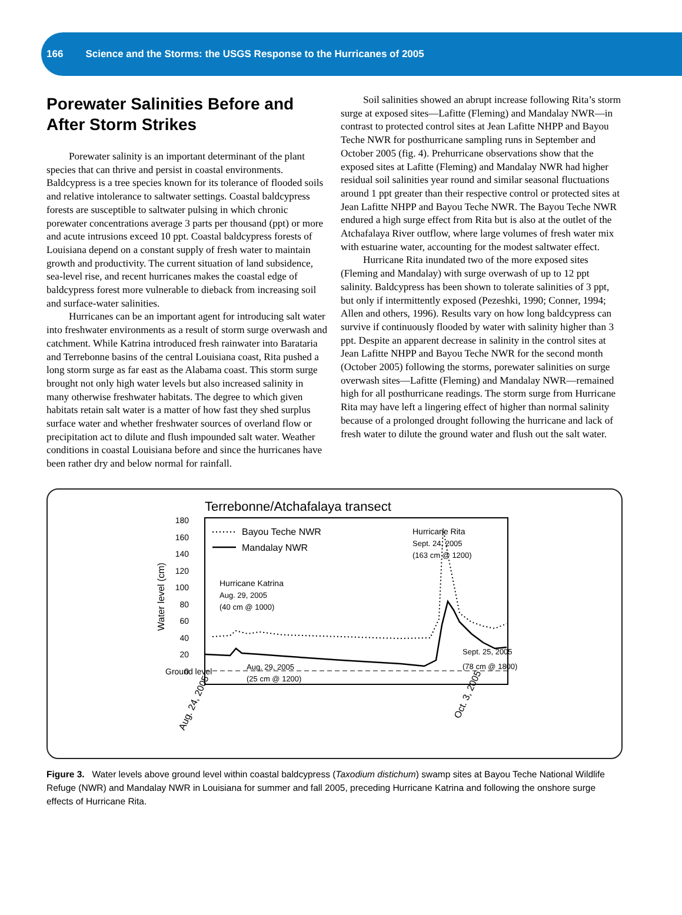166 Science and the Storms: the USGS Response to the Hurricanes of 2005
Porewater Salinities Before and After Storm Strikes
Porewater salinity is an important determinant of the plant species that can thrive and persist in coastal environments. Baldcypress is a tree species known for its tolerance of flooded soils and relative intolerance to saltwater settings. Coastal baldcypress forests are susceptible to saltwater pulsing in which chronic porewater concentrations average 3 parts per thousand (ppt) or more and acute intrusions exceed 10 ppt. Coastal baldcypress forests of Louisiana depend on a constant supply of fresh water to maintain growth and productivity. The current situation of land subsidence, sea-level rise, and recent hurricanes makes the coastal edge of baldcypress forest more vulnerable to dieback from increasing soil and surface-water salinities.
Hurricanes can be an important agent for introducing salt water into freshwater environments as a result of storm surge overwash and catchment. While Katrina introduced fresh rainwater into Barataria and Terrebonne basins of the central Louisiana coast, Rita pushed a long storm surge as far east as the Alabama coast. This storm surge brought not only high water levels but also increased salinity in many otherwise freshwater habitats. The degree to which given habitats retain salt water is a matter of how fast they shed surplus surface water and whether freshwater sources of overland flow or precipitation act to dilute and flush impounded salt water. Weather conditions in coastal Louisiana before and since the hurricanes have been rather dry and below normal for rainfall.
Soil salinities showed an abrupt increase following Rita’s storm surge at exposed sites—Lafitte (Fleming) and Mandalay NWR—in contrast to protected control sites at Jean Lafitte NHPP and Bayou Teche NWR for posthurricane sampling runs in September and October 2005 (fig. 4). Prehurricane observations show that the exposed sites at Lafitte (Fleming) and Mandalay NWR had higher residual soil salinities year round and similar seasonal fluctuations around 1 ppt greater than their respective control or protected sites at Jean Lafitte NHPP and Bayou Teche NWR. The Bayou Teche NWR endured a high surge effect from Rita but is also at the outlet of the Atchafalaya River outflow, where large volumes of fresh water mix with estuarine water, accounting for the modest saltwater effect.
Hurricane Rita inundated two of the more exposed sites (Fleming and Mandalay) with surge overwash of up to 12 ppt salinity. Baldcypress has been shown to tolerate salinities of 3 ppt, but only if intermittently exposed (Pezeshki, 1990; Conner, 1994; Allen and others, 1996). Results vary on how long baldcypress can survive if continuously flooded by water with salinity higher than 3 ppt. Despite an apparent decrease in salinity in the control sites at Jean Lafitte NHPP and Bayou Teche NWR for the second month (October 2005) following the storms, porewater salinities on surge overwash sites—Lafitte (Fleming) and Mandalay NWR—remained high for all posthurricane readings. The storm surge from Hurricane Rita may have left a lingering effect of higher than normal salinity because of a prolonged drought following the hurricane and lack of fresh water to dilute the ground water and flush out the salt water.
Terrebonne/Atchafalaya transect
180
160
140
120
100
80
60
40
20
Ground level
0
Water level (cm)
Bayou Teche NWR
Mandalay NWR
Hurricane Katrina
Aug. 29, 2005
(40 cm @ 1000)
Aug. 29, 2005
(25 cm @ 1200)
Hurricane Rita
Sept. 24, 2005
(163 cm @ 1200)
Sept. 25, 2005
(78 cm @ 1800)
Aug. 24, 2005
Oct. 3, 2005
Figure 3. Water levels above ground level within coastal baldcypress (Taxodium distichum) swamp sites at Bayou Teche National Wildlife Refuge (NWR) and Mandalay NWR in Louisiana for summer and fall 2005, preceding Hurricane Katrina and following the onshore surge effects of Hurricane Rita.